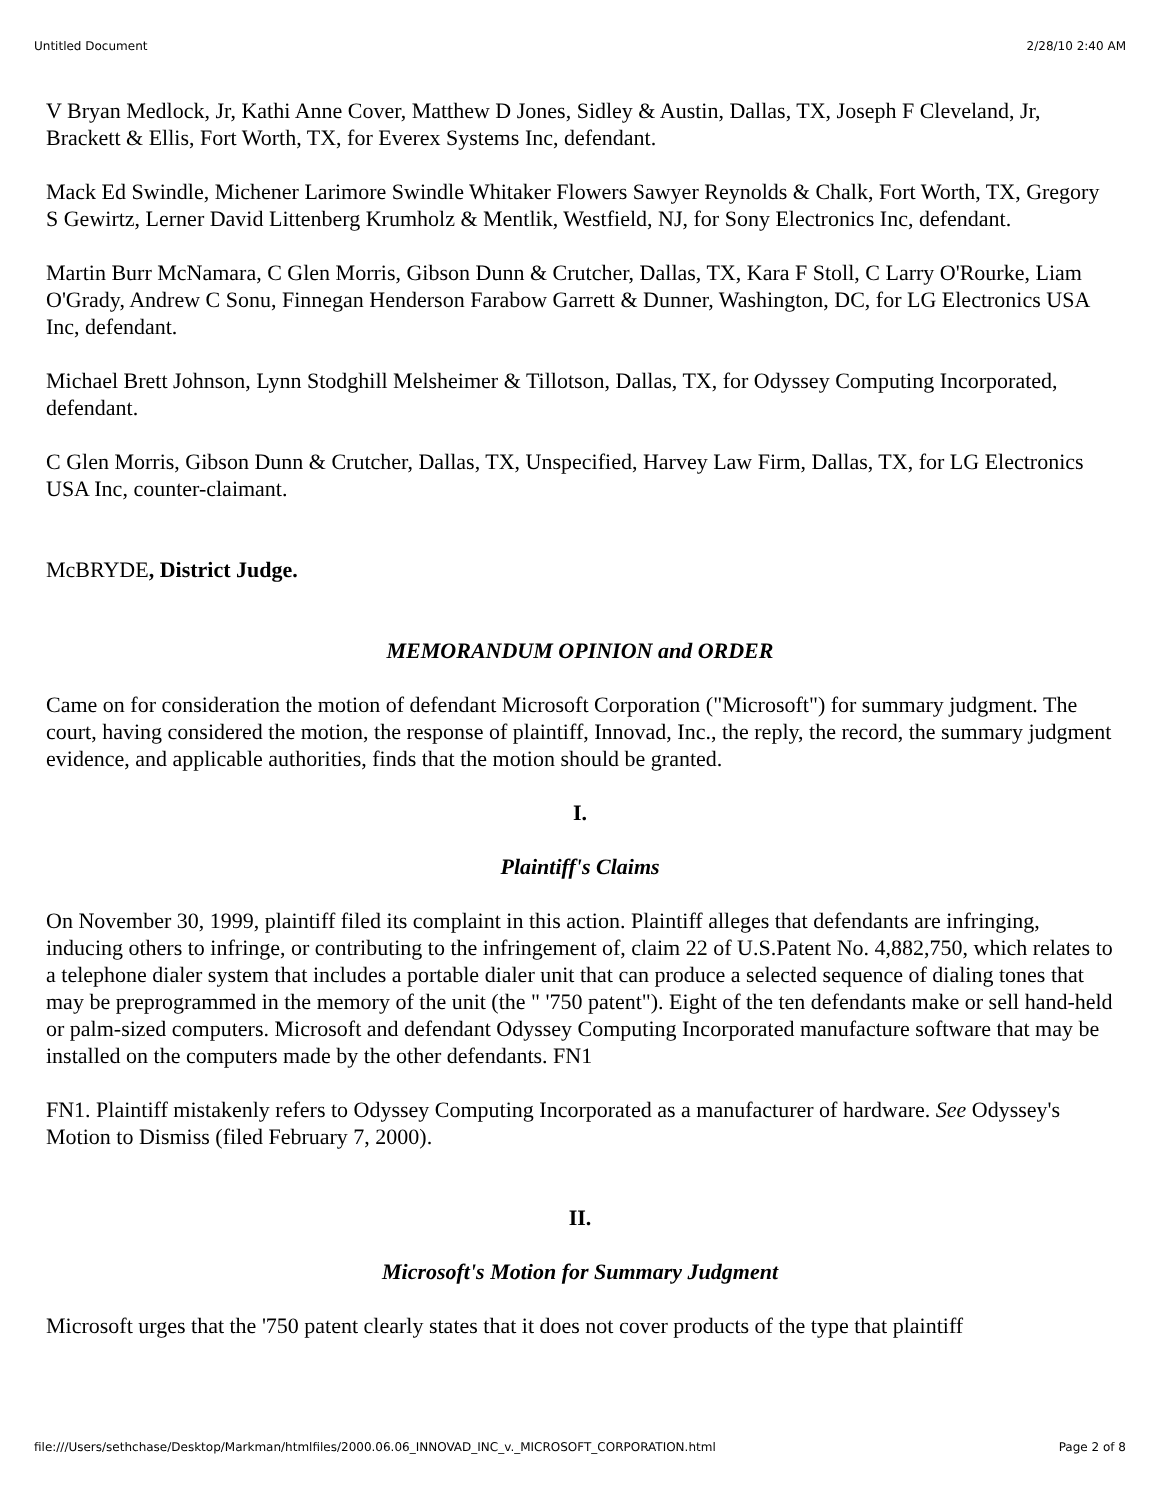Untitled Document 2/28/10 2:40 AM
V Bryan Medlock, Jr, Kathi Anne Cover, Matthew D Jones, Sidley & Austin, Dallas, TX, Joseph F Cleveland, Jr, Brackett & Ellis, Fort Worth, TX, for Everex Systems Inc, defendant.
Mack Ed Swindle, Michener Larimore Swindle Whitaker Flowers Sawyer Reynolds & Chalk, Fort Worth, TX, Gregory S Gewirtz, Lerner David Littenberg Krumholz & Mentlik, Westfield, NJ, for Sony Electronics Inc, defendant.
Martin Burr McNamara, C Glen Morris, Gibson Dunn & Crutcher, Dallas, TX, Kara F Stoll, C Larry O'Rourke, Liam O'Grady, Andrew C Sonu, Finnegan Henderson Farabow Garrett & Dunner, Washington, DC, for LG Electronics USA Inc, defendant.
Michael Brett Johnson, Lynn Stodghill Melsheimer & Tillotson, Dallas, TX, for Odyssey Computing Incorporated, defendant.
C Glen Morris, Gibson Dunn & Crutcher, Dallas, TX, Unspecified, Harvey Law Firm, Dallas, TX, for LG Electronics USA Inc, counter-claimant.
McBRYDE, District Judge.
MEMORANDUM OPINION and ORDER
Came on for consideration the motion of defendant Microsoft Corporation ("Microsoft") for summary judgment. The court, having considered the motion, the response of plaintiff, Innovad, Inc., the reply, the record, the summary judgment evidence, and applicable authorities, finds that the motion should be granted.
I.
Plaintiff's Claims
On November 30, 1999, plaintiff filed its complaint in this action. Plaintiff alleges that defendants are infringing, inducing others to infringe, or contributing to the infringement of, claim 22 of U.S.Patent No. 4,882,750, which relates to a telephone dialer system that includes a portable dialer unit that can produce a selected sequence of dialing tones that may be preprogrammed in the memory of the unit (the " '750 patent"). Eight of the ten defendants make or sell hand-held or palm-sized computers. Microsoft and defendant Odyssey Computing Incorporated manufacture software that may be installed on the computers made by the other defendants. FN1
FN1. Plaintiff mistakenly refers to Odyssey Computing Incorporated as a manufacturer of hardware. See Odyssey's Motion to Dismiss (filed February 7, 2000).
II.
Microsoft's Motion for Summary Judgment
Microsoft urges that the '750 patent clearly states that it does not cover products of the type that plaintiff
file:///Users/sethchase/Desktop/Markman/htmlfiles/2000.06.06_INNOVAD_INC_v._MICROSOFT_CORPORATION.html Page 2 of 8